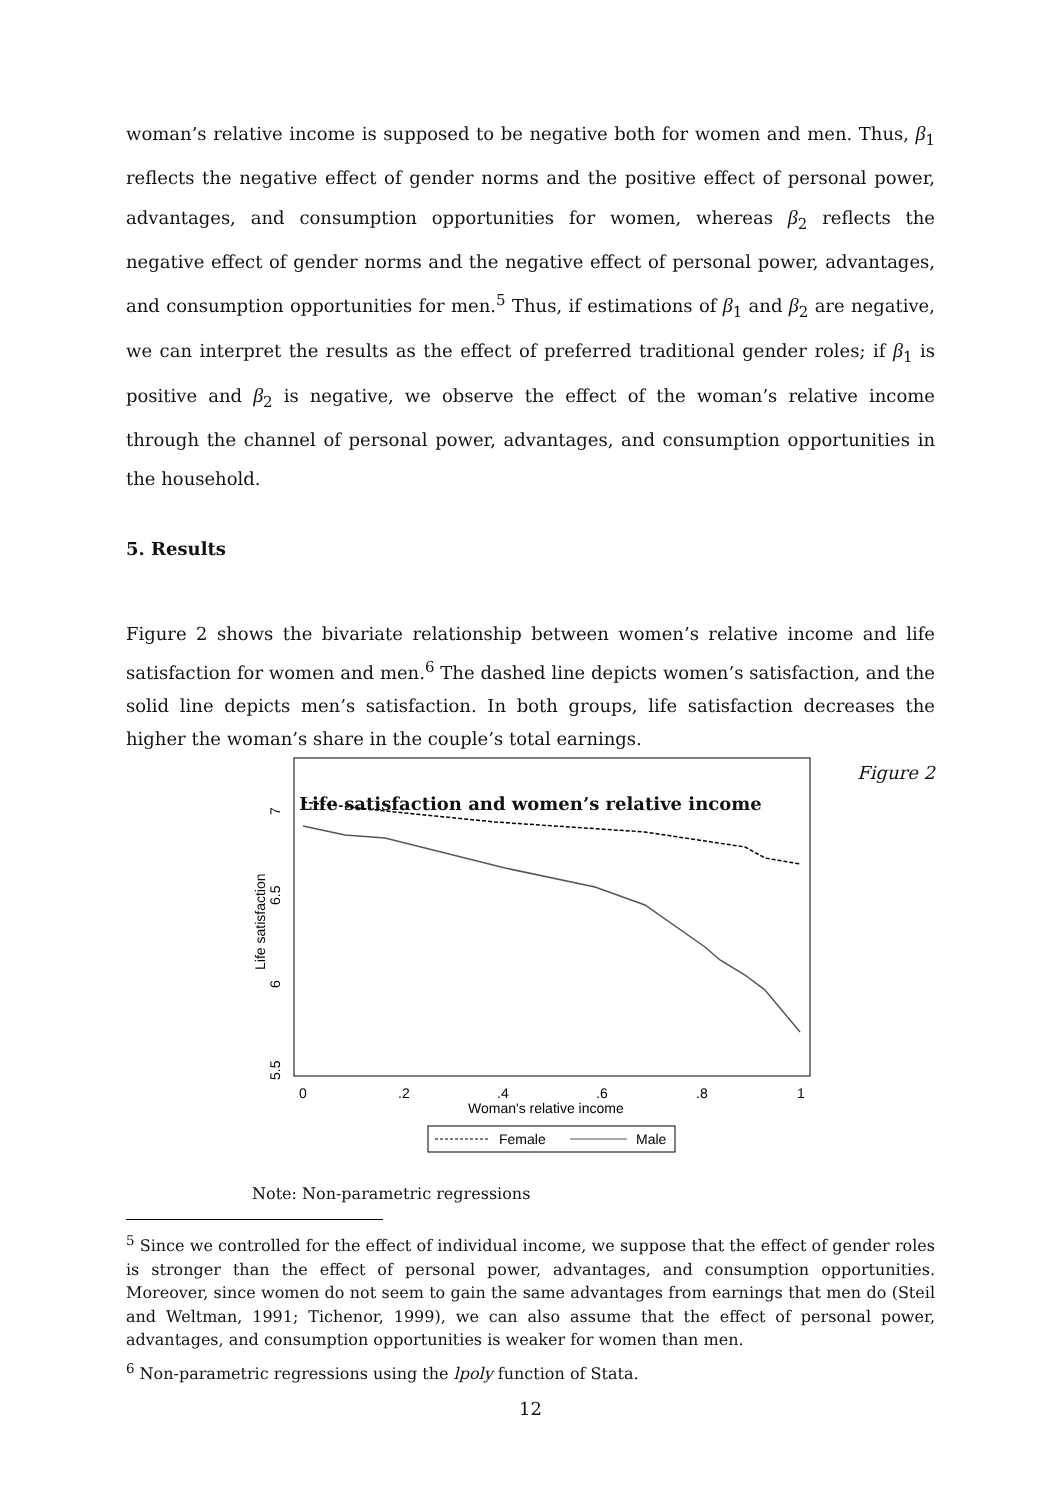woman’s relative income is supposed to be negative both for women and men. Thus, β<sub>1</sub> reflects the negative effect of gender norms and the positive effect of personal power, advantages, and consumption opportunities for women, whereas β<sub>2</sub> reflects the negative effect of gender norms and the negative effect of personal power, advantages, and consumption opportunities for men.<sup>5</sup> Thus, if estimations of β<sub>1</sub> and β<sub>2</sub> are negative, we can interpret the results as the effect of preferred traditional gender roles; if β<sub>1</sub> is positive and β<sub>2</sub> is negative, we observe the effect of the woman’s relative income through the channel of personal power, advantages, and consumption opportunities in the household.
5. Results
Figure 2 shows the bivariate relationship between women’s relative income and life satisfaction for women and men.<sup>6</sup> The dashed line depicts women’s satisfaction, and the solid line depicts men’s satisfaction. In both groups, life satisfaction decreases the higher the woman’s share in the couple’s total earnings.
Figure 2
Life satisfaction and women’s relative income
0
.2
.4
.6
.8
1
Woman's relative income
7
6.5
6
5.5
Life satisfaction
Female
Male
Note: Non-parametric regressions
<sup>5</sup> Since we controlled for the effect of individual income, we suppose that the effect of gender roles is stronger than the effect of personal power, advantages, and consumption opportunities. Moreover, since women do not seem to gain the same advantages from earnings that men do (Steil and Weltman, 1991; Tichenor, 1999), we can also assume that the effect of personal power, advantages, and consumption opportunities is weaker for women than men.
<sup>6</sup> Non-parametric regressions using the lpoly function of Stata.
12